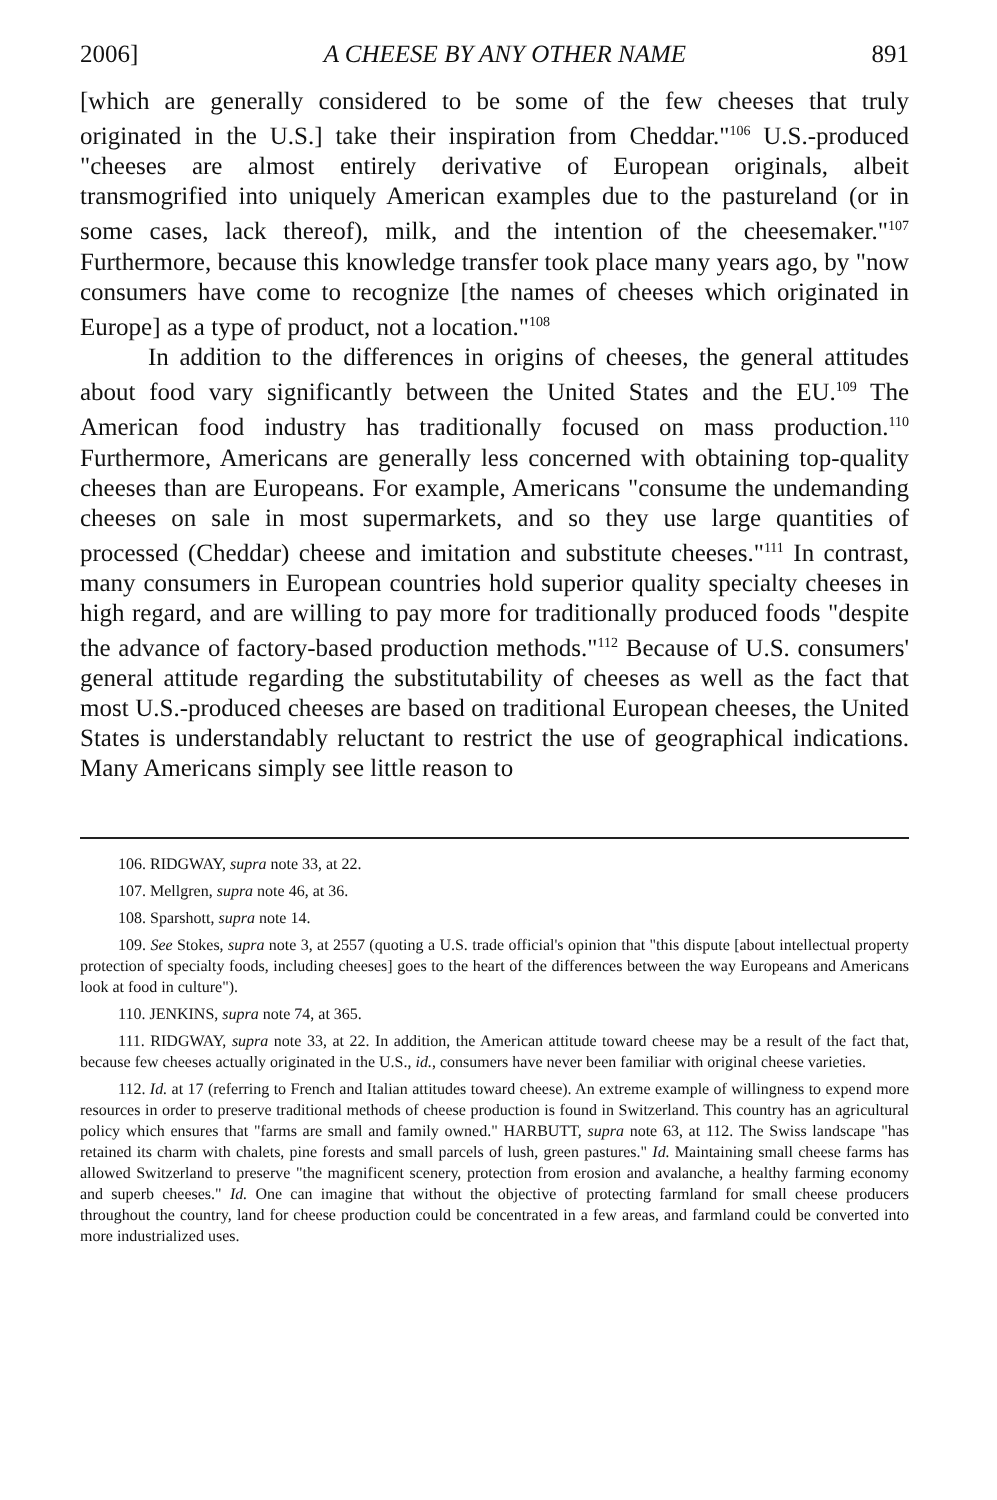2006] A CHEESE BY ANY OTHER NAME 891
[which are generally considered to be some of the few cheeses that truly originated in the U.S.] take their inspiration from Cheddar."<sup>106</sup> U.S.-produced "cheeses are almost entirely derivative of European originals, albeit transmogrified into uniquely American examples due to the pastureland (or in some cases, lack thereof), milk, and the intention of the cheesemaker."<sup>107</sup> Furthermore, because this knowledge transfer took place many years ago, by "now consumers have come to recognize [the names of cheeses which originated in Europe] as a type of product, not a location."<sup>108</sup>
In addition to the differences in origins of cheeses, the general attitudes about food vary significantly between the United States and the EU.<sup>109</sup> The American food industry has traditionally focused on mass production.<sup>110</sup> Furthermore, Americans are generally less concerned with obtaining top-quality cheeses than are Europeans. For example, Americans "consume the undemanding cheeses on sale in most supermarkets, and so they use large quantities of processed (Cheddar) cheese and imitation and substitute cheeses."<sup>111</sup> In contrast, many consumers in European countries hold superior quality specialty cheeses in high regard, and are willing to pay more for traditionally produced foods "despite the advance of factory-based production methods."<sup>112</sup> Because of U.S. consumers' general attitude regarding the substitutability of cheeses as well as the fact that most U.S.-produced cheeses are based on traditional European cheeses, the United States is understandably reluctant to restrict the use of geographical indications. Many Americans simply see little reason to
106. RIDGWAY, supra note 33, at 22.
107. Mellgren, supra note 46, at 36.
108. Sparshott, supra note 14.
109. See Stokes, supra note 3, at 2557 (quoting a U.S. trade official's opinion that "this dispute [about intellectual property protection of specialty foods, including cheeses] goes to the heart of the differences between the way Europeans and Americans look at food in culture").
110. JENKINS, supra note 74, at 365.
111. RIDGWAY, supra note 33, at 22. In addition, the American attitude toward cheese may be a result of the fact that, because few cheeses actually originated in the U.S., id., consumers have never been familiar with original cheese varieties.
112. Id. at 17 (referring to French and Italian attitudes toward cheese). An extreme example of willingness to expend more resources in order to preserve traditional methods of cheese production is found in Switzerland. This country has an agricultural policy which ensures that "farms are small and family owned." HARBUTT, supra note 63, at 112. The Swiss landscape "has retained its charm with chalets, pine forests and small parcels of lush, green pastures." Id. Maintaining small cheese farms has allowed Switzerland to preserve "the magnificent scenery, protection from erosion and avalanche, a healthy farming economy and superb cheeses." Id. One can imagine that without the objective of protecting farmland for small cheese producers throughout the country, land for cheese production could be concentrated in a few areas, and farmland could be converted into more industrialized uses.